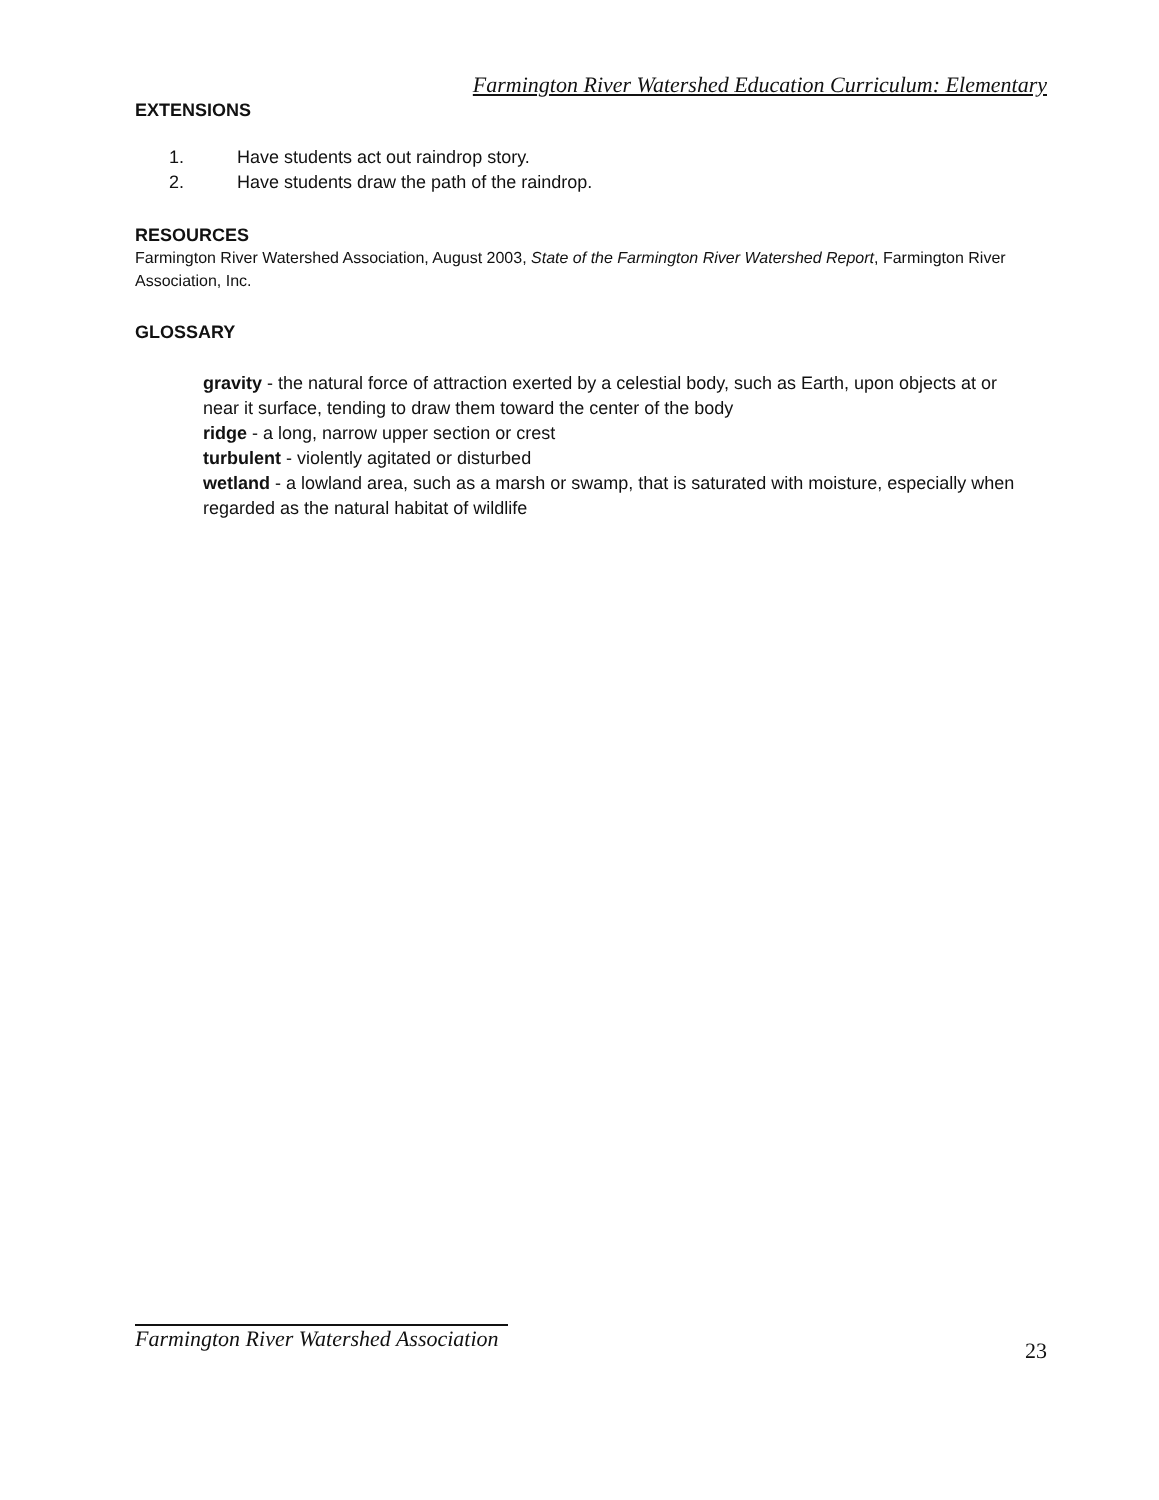Farmington River Watershed Education Curriculum: Elementary
EXTENSIONS
1. Have students act out raindrop story.
2. Have students draw the path of the raindrop.
RESOURCES
Farmington River Watershed Association, August 2003, State of the Farmington River Watershed Report, Farmington River Association, Inc.
GLOSSARY
gravity - the natural force of attraction exerted by a celestial body, such as Earth, upon objects at or near it surface, tending to draw them toward the center of the body
ridge - a long, narrow upper section or crest
turbulent - violently agitated or disturbed
wetland - a lowland area, such as a marsh or swamp, that is saturated with moisture, especially when regarded as the natural habitat of wildlife
Farmington River Watershed Association
23